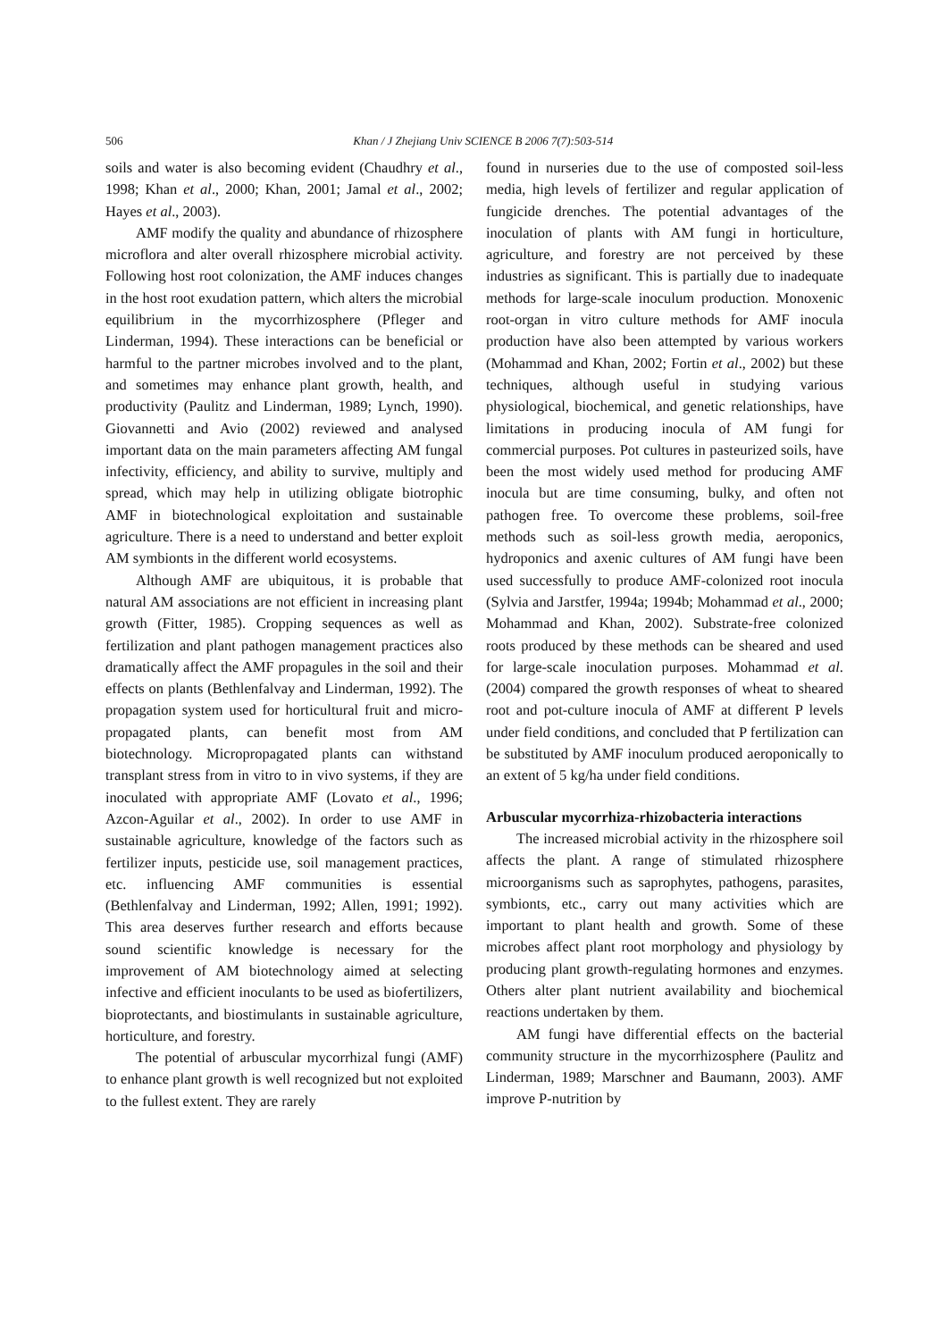506
Khan / J Zhejiang Univ SCIENCE B 2006 7(7):503-514
soils and water is also becoming evident (Chaudhry et al., 1998; Khan et al., 2000; Khan, 2001; Jamal et al., 2002; Hayes et al., 2003).
AMF modify the quality and abundance of rhizosphere microflora and alter overall rhizosphere microbial activity. Following host root colonization, the AMF induces changes in the host root exudation pattern, which alters the microbial equilibrium in the mycorrhizosphere (Pfleger and Linderman, 1994). These interactions can be beneficial or harmful to the partner microbes involved and to the plant, and sometimes may enhance plant growth, health, and productivity (Paulitz and Linderman, 1989; Lynch, 1990). Giovannetti and Avio (2002) reviewed and analysed important data on the main parameters affecting AM fungal infectivity, efficiency, and ability to survive, multiply and spread, which may help in utilizing obligate biotrophic AMF in biotechnological exploitation and sustainable agriculture. There is a need to understand and better exploit AM symbionts in the different world ecosystems.
Although AMF are ubiquitous, it is probable that natural AM associations are not efficient in increasing plant growth (Fitter, 1985). Cropping sequences as well as fertilization and plant pathogen management practices also dramatically affect the AMF propagules in the soil and their effects on plants (Bethlenfalvay and Linderman, 1992). The propagation system used for horticultural fruit and micro-propagated plants, can benefit most from AM biotechnology. Micropropagated plants can withstand transplant stress from in vitro to in vivo systems, if they are inoculated with appropriate AMF (Lovato et al., 1996; Azcon-Aguilar et al., 2002). In order to use AMF in sustainable agriculture, knowledge of the factors such as fertilizer inputs, pesticide use, soil management practices, etc. influencing AMF communities is essential (Bethlenfalvay and Linderman, 1992; Allen, 1991; 1992). This area deserves further research and efforts because sound scientific knowledge is necessary for the improvement of AM biotechnology aimed at selecting infective and efficient inoculants to be used as biofertilizers, bioprotectants, and biostimulants in sustainable agriculture, horticulture, and forestry.
The potential of arbuscular mycorrhizal fungi (AMF) to enhance plant growth is well recognized but not exploited to the fullest extent. They are rarely
found in nurseries due to the use of composted soil-less media, high levels of fertilizer and regular application of fungicide drenches. The potential advantages of the inoculation of plants with AM fungi in horticulture, agriculture, and forestry are not perceived by these industries as significant. This is partially due to inadequate methods for large-scale inoculum production. Monoxenic root-organ in vitro culture methods for AMF inocula production have also been attempted by various workers (Mohammad and Khan, 2002; Fortin et al., 2002) but these techniques, although useful in studying various physiological, biochemical, and genetic relationships, have limitations in producing inocula of AM fungi for commercial purposes. Pot cultures in pasteurized soils, have been the most widely used method for producing AMF inocula but are time consuming, bulky, and often not pathogen free. To overcome these problems, soil-free methods such as soil-less growth media, aeroponics, hydroponics and axenic cultures of AM fungi have been used successfully to produce AMF-colonized root inocula (Sylvia and Jarstfer, 1994a; 1994b; Mohammad et al., 2000; Mohammad and Khan, 2002). Substrate-free colonized roots produced by these methods can be sheared and used for large-scale inoculation purposes. Mohammad et al.(2004) compared the growth responses of wheat to sheared root and pot-culture inocula of AMF at different P levels under field conditions, and concluded that P fertilization can be substituted by AMF inoculum produced aeroponically to an extent of 5 kg/ha under field conditions.
Arbuscular mycorrhiza-rhizobacteria interactions
The increased microbial activity in the rhizosphere soil affects the plant. A range of stimulated rhizosphere microorganisms such as saprophytes, pathogens, parasites, symbionts, etc., carry out many activities which are important to plant health and growth. Some of these microbes affect plant root morphology and physiology by producing plant growth-regulating hormones and enzymes. Others alter plant nutrient availability and biochemical reactions undertaken by them.
AM fungi have differential effects on the bacterial community structure in the mycorrhizosphere (Paulitz and Linderman, 1989; Marschner and Baumann, 2003). AMF improve P-nutrition by